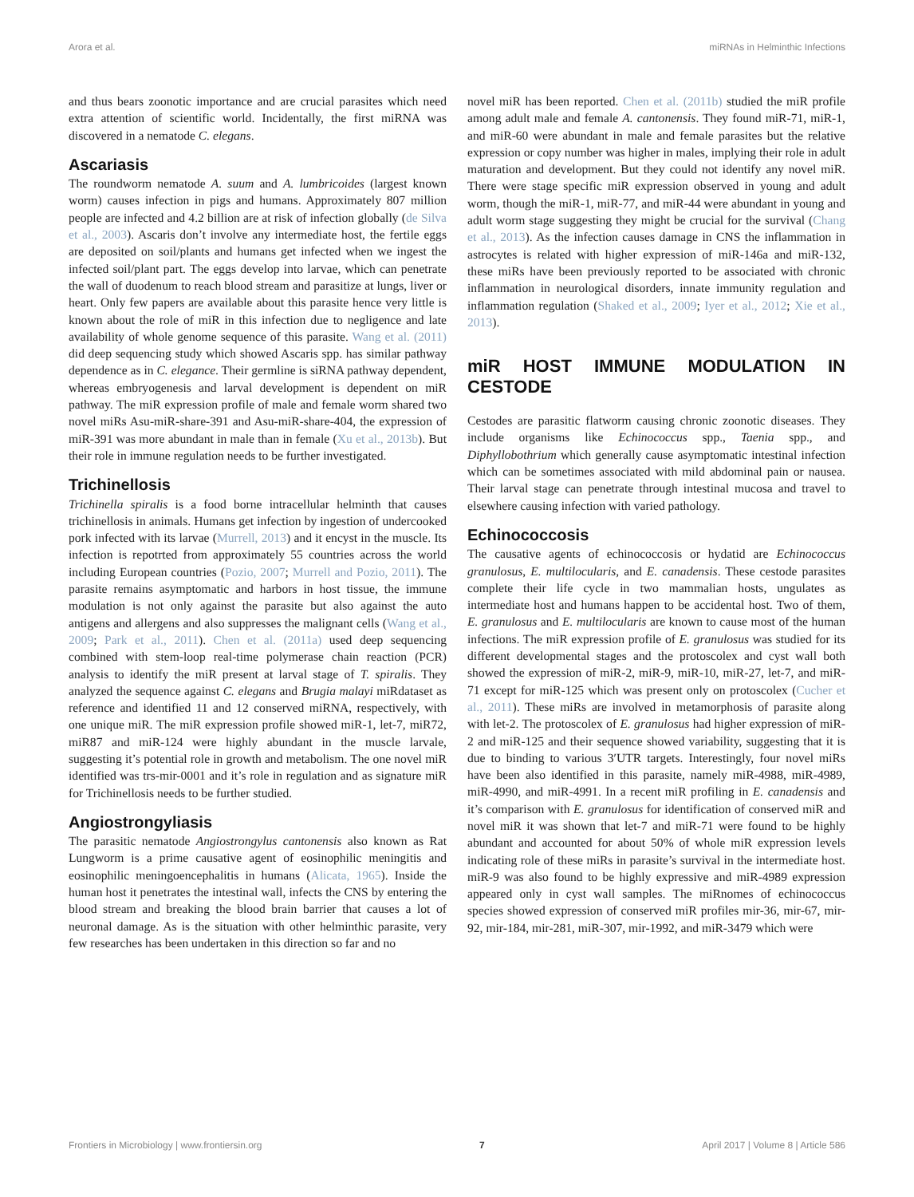Arora et al. miRNAs in Helminthic Infections
and thus bears zoonotic importance and are crucial parasites which need extra attention of scientific world. Incidentally, the first miRNA was discovered in a nematode C. elegans.
Ascariasis
The roundworm nematode A. suum and A. lumbricoides (largest known worm) causes infection in pigs and humans. Approximately 807 million people are infected and 4.2 billion are at risk of infection globally (de Silva et al., 2003). Ascaris don’t involve any intermediate host, the fertile eggs are deposited on soil/plants and humans get infected when we ingest the infected soil/plant part. The eggs develop into larvae, which can penetrate the wall of duodenum to reach blood stream and parasitize at lungs, liver or heart. Only few papers are available about this parasite hence very little is known about the role of miR in this infection due to negligence and late availability of whole genome sequence of this parasite. Wang et al. (2011) did deep sequencing study which showed Ascaris spp. has similar pathway dependence as in C. elegance. Their germline is siRNA pathway dependent, whereas embryogenesis and larval development is dependent on miR pathway. The miR expression profile of male and female worm shared two novel miRs Asu-miR-share-391 and Asu-miR-share-404, the expression of miR-391 was more abundant in male than in female (Xu et al., 2013b). But their role in immune regulation needs to be further investigated.
Trichinellosis
Trichinella spiralis is a food borne intracellular helminth that causes trichinellosis in animals. Humans get infection by ingestion of undercooked pork infected with its larvae (Murrell, 2013) and it encyst in the muscle. Its infection is repotrted from approximately 55 countries across the world including European countries (Pozio, 2007; Murrell and Pozio, 2011). The parasite remains asymptomatic and harbors in host tissue, the immune modulation is not only against the parasite but also against the auto antigens and allergens and also suppresses the malignant cells (Wang et al., 2009; Park et al., 2011). Chen et al. (2011a) used deep sequencing combined with stem-loop real-time polymerase chain reaction (PCR) analysis to identify the miR present at larval stage of T. spiralis. They analyzed the sequence against C. elegans and Brugia malayi miRdataset as reference and identified 11 and 12 conserved miRNA, respectively, with one unique miR. The miR expression profile showed miR-1, let-7, miR72, miR87 and miR-124 were highly abundant in the muscle larvale, suggesting it’s potential role in growth and metabolism. The one novel miR identified was trs-mir-0001 and it’s role in regulation and as signature miR for Trichinellosis needs to be further studied.
Angiostrongyliasis
The parasitic nematode Angiostrongylus cantonensis also known as Rat Lungworm is a prime causative agent of eosinophilic meningitis and eosinophilic meningoencephalitis in humans (Alicata, 1965). Inside the human host it penetrates the intestinal wall, infects the CNS by entering the blood stream and breaking the blood brain barrier that causes a lot of neuronal damage. As is the situation with other helminthic parasite, very few researches has been undertaken in this direction so far and no
novel miR has been reported. Chen et al. (2011b) studied the miR profile among adult male and female A. cantonensis. They found miR-71, miR-1, and miR-60 were abundant in male and female parasites but the relative expression or copy number was higher in males, implying their role in adult maturation and development. But they could not identify any novel miR. There were stage specific miR expression observed in young and adult worm, though the miR-1, miR-77, and miR-44 were abundant in young and adult worm stage suggesting they might be crucial for the survival (Chang et al., 2013). As the infection causes damage in CNS the inflammation in astrocytes is related with higher expression of miR-146a and miR-132, these miRs have been previously reported to be associated with chronic inflammation in neurological disorders, innate immunity regulation and inflammation regulation (Shaked et al., 2009; Iyer et al., 2012; Xie et al., 2013).
miR HOST IMMUNE MODULATION IN CESTODE
Cestodes are parasitic flatworm causing chronic zoonotic diseases. They include organisms like Echinococcus spp., Taenia spp., and Diphyllobothrium which generally cause asymptomatic intestinal infection which can be sometimes associated with mild abdominal pain or nausea. Their larval stage can penetrate through intestinal mucosa and travel to elsewhere causing infection with varied pathology.
Echinococcosis
The causative agents of echinococcosis or hydatid are Echinococcus granulosus, E. multilocularis, and E. canadensis. These cestode parasites complete their life cycle in two mammalian hosts, ungulates as intermediate host and humans happen to be accidental host. Two of them, E. granulosus and E. multilocularis are known to cause most of the human infections. The miR expression profile of E. granulosus was studied for its different developmental stages and the protoscolex and cyst wall both showed the expression of miR-2, miR-9, miR-10, miR-27, let-7, and miR-71 except for miR-125 which was present only on protoscolex (Cucher et al., 2011). These miRs are involved in metamorphosis of parasite along with let-2. The protoscolex of E. granulosus had higher expression of miR-2 and miR-125 and their sequence showed variability, suggesting that it is due to binding to various 3′UTR targets. Interestingly, four novel miRs have been also identified in this parasite, namely miR-4988, miR-4989, miR-4990, and miR-4991. In a recent miR profiling in E. canadensis and it’s comparison with E. granulosus for identification of conserved miR and novel miR it was shown that let-7 and miR-71 were found to be highly abundant and accounted for about 50% of whole miR expression levels indicating role of these miRs in parasite’s survival in the intermediate host. miR-9 was also found to be highly expressive and miR-4989 expression appeared only in cyst wall samples. The miRnomes of echinococcus species showed expression of conserved miR profiles mir-36, mir-67, mir-92, mir-184, mir-281, miR-307, mir-1992, and miR-3479 which were
Frontiers in Microbiology | www.frontiersin.org 7 April 2017 | Volume 8 | Article 586